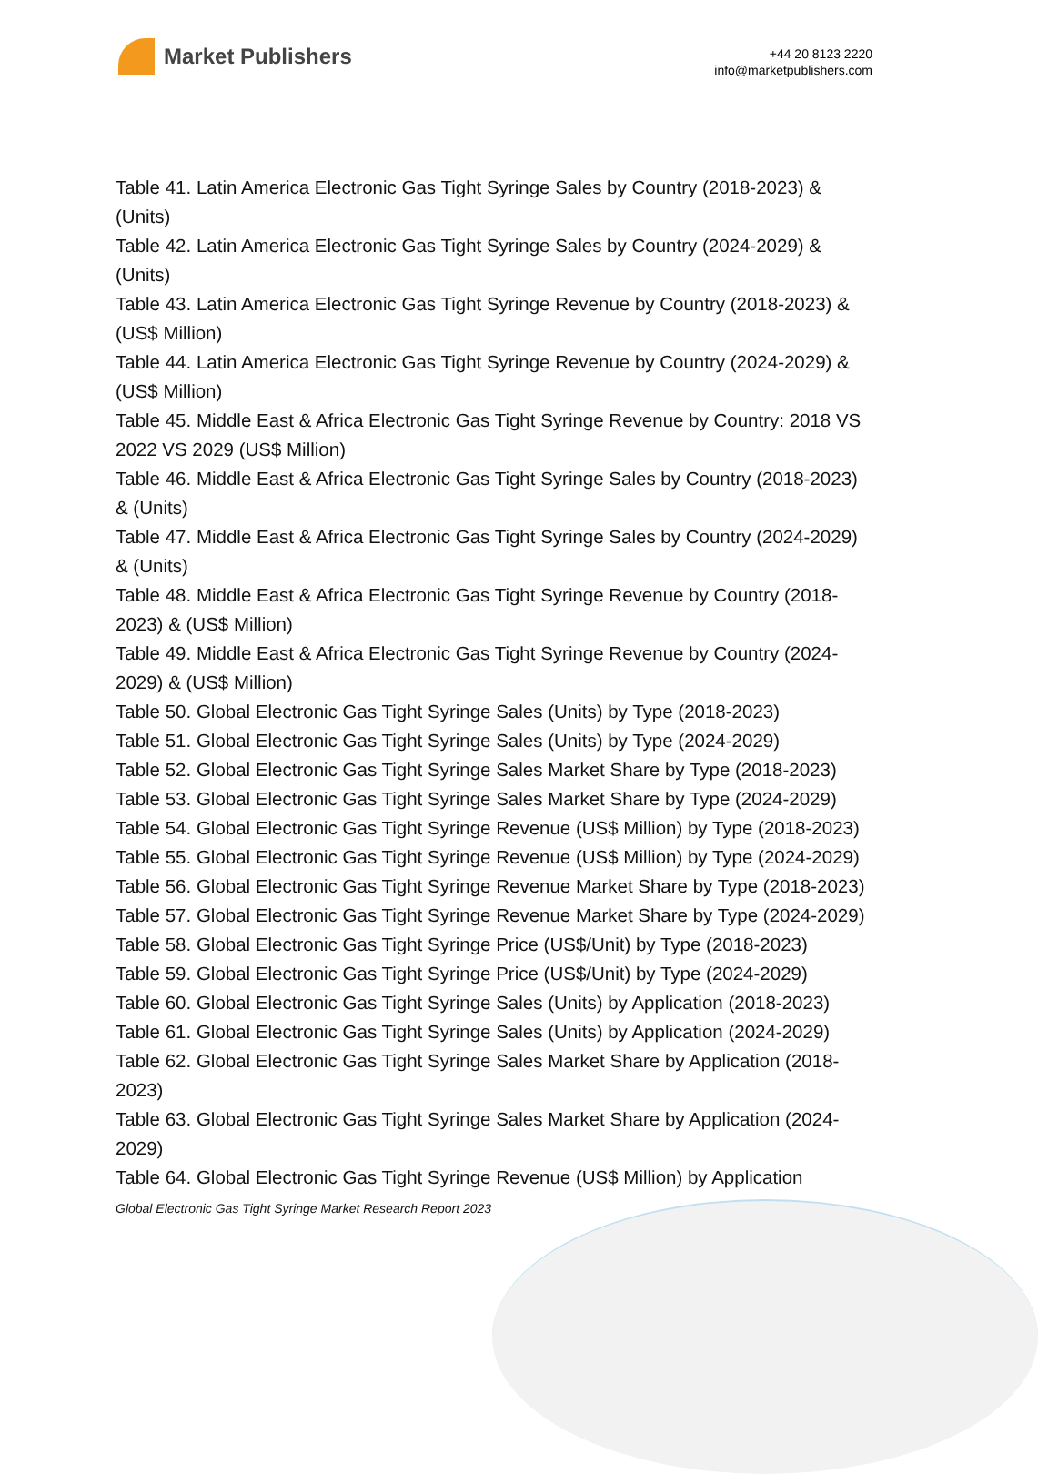Market Publishers
+44 20 8123 2220
info@marketpublishers.com
Table 41. Latin America Electronic Gas Tight Syringe Sales by Country (2018-2023) & (Units)
Table 42. Latin America Electronic Gas Tight Syringe Sales by Country (2024-2029) & (Units)
Table 43. Latin America Electronic Gas Tight Syringe Revenue by Country (2018-2023) & (US$ Million)
Table 44. Latin America Electronic Gas Tight Syringe Revenue by Country (2024-2029) & (US$ Million)
Table 45. Middle East & Africa Electronic Gas Tight Syringe Revenue by Country: 2018 VS 2022 VS 2029 (US$ Million)
Table 46. Middle East & Africa Electronic Gas Tight Syringe Sales by Country (2018-2023) & (Units)
Table 47. Middle East & Africa Electronic Gas Tight Syringe Sales by Country (2024-2029) & (Units)
Table 48. Middle East & Africa Electronic Gas Tight Syringe Revenue by Country (2018-2023) & (US$ Million)
Table 49. Middle East & Africa Electronic Gas Tight Syringe Revenue by Country (2024-2029) & (US$ Million)
Table 50. Global Electronic Gas Tight Syringe Sales (Units) by Type (2018-2023)
Table 51. Global Electronic Gas Tight Syringe Sales (Units) by Type (2024-2029)
Table 52. Global Electronic Gas Tight Syringe Sales Market Share by Type (2018-2023)
Table 53. Global Electronic Gas Tight Syringe Sales Market Share by Type (2024-2029)
Table 54. Global Electronic Gas Tight Syringe Revenue (US$ Million) by Type (2018-2023)
Table 55. Global Electronic Gas Tight Syringe Revenue (US$ Million) by Type (2024-2029)
Table 56. Global Electronic Gas Tight Syringe Revenue Market Share by Type (2018-2023)
Table 57. Global Electronic Gas Tight Syringe Revenue Market Share by Type (2024-2029)
Table 58. Global Electronic Gas Tight Syringe Price (US$/Unit) by Type (2018-2023)
Table 59. Global Electronic Gas Tight Syringe Price (US$/Unit) by Type (2024-2029)
Table 60. Global Electronic Gas Tight Syringe Sales (Units) by Application (2018-2023)
Table 61. Global Electronic Gas Tight Syringe Sales (Units) by Application (2024-2029)
Table 62. Global Electronic Gas Tight Syringe Sales Market Share by Application (2018-2023)
Table 63. Global Electronic Gas Tight Syringe Sales Market Share by Application (2024-2029)
Table 64. Global Electronic Gas Tight Syringe Revenue (US$ Million) by Application
Global Electronic Gas Tight Syringe Market Research Report 2023